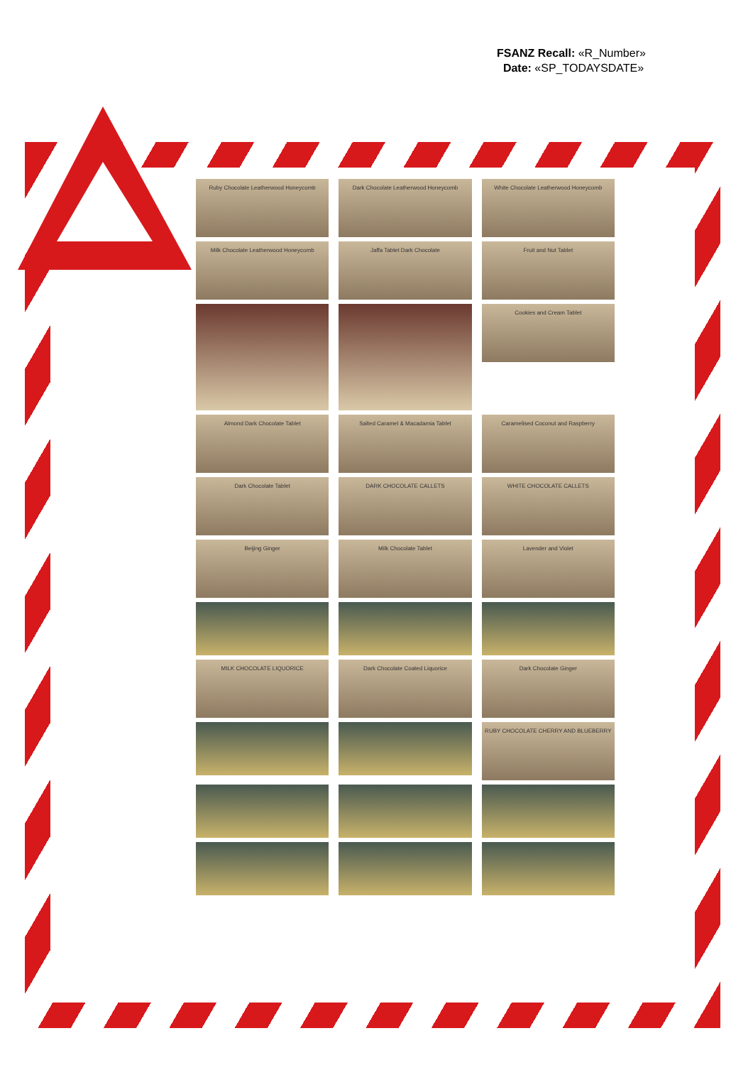FSANZ Recall: «R_Number»
Date: «SP_TODAYSDATE»
Ruby Chocolate Leatherwood Honeycomb
Dark Chocolate Leatherwood Honeycomb
White Chocolate Leatherwood Honeycomb
Milk Chocolate Leatherwood Honeycomb
Jaffa Tablet Dark Chocolate
Fruit and Nut Tablet
Cookies and Cream Tablet
Almond Dark Chocolate Tablet
Salted Caramel & Macadamia Tablet
Caramelised Coconut and Raspberry
Dark Chocolate Tablet
DARK CHOCOLATE CALLETS
WHITE CHOCOLATE CALLETS
Beijing Ginger
Milk Chocolate Tablet
Lavender and Violet
MILK CHOCOLATE LIQUORICE
Dark Chocolate Coated Liquorice
Dark Chocolate Ginger
RUBY CHOCOLATE CHERRY AND BLUEBERRY